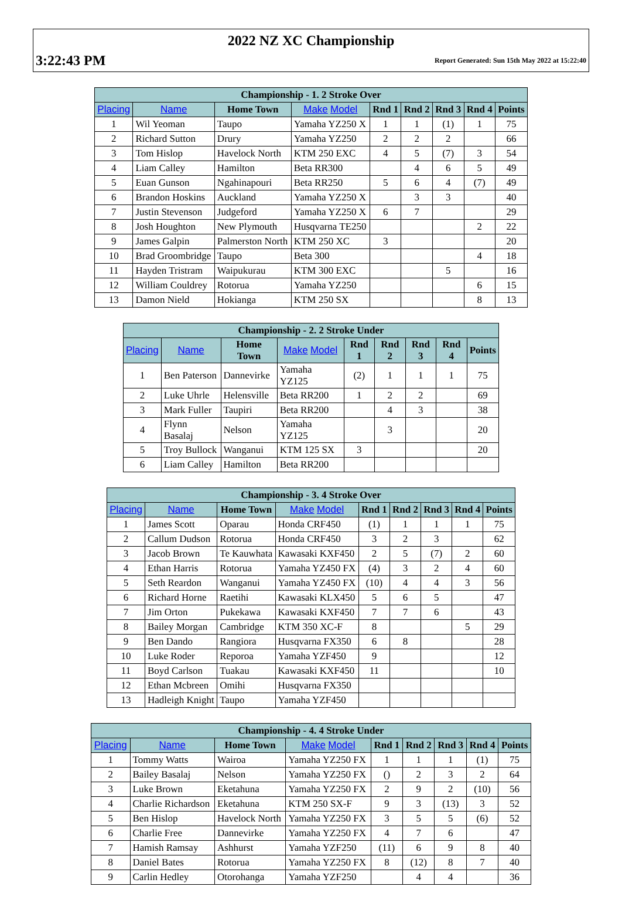2022 NZ XC Championship
3:22:43 PM
Report Generated: Sun 15th May 2022 at 15:22:40
| Championship - 1. 2 Stroke Over | | | | | | | | |
| --- | --- | --- | --- | --- | --- | --- | --- | --- |
| Placing | Name | Home Town | Make Model | Rnd 1 | Rnd 2 | Rnd 3 | Rnd 4 | Points |
| 1 | Wil Yeoman | Taupo | Yamaha YZ250 X | 1 | 1 | (1) | 1 | 75 |
| 2 | Richard Sutton | Drury | Yamaha YZ250 | 2 | 2 | 2 | | 66 |
| 3 | Tom Hislop | Havelock North | KTM 250 EXC | 4 | 5 | (7) | 3 | 54 |
| 4 | Liam Calley | Hamilton | Beta RR300 | | 4 | 6 | 5 | 49 |
| 5 | Euan Gunson | Ngahinapouri | Beta RR250 | 5 | 6 | 4 | (7) | 49 |
| 6 | Brandon Hoskins | Auckland | Yamaha YZ250 X | | 3 | 3 | | 40 |
| 7 | Justin Stevenson | Judgeford | Yamaha YZ250 X | 6 | 7 | | | 29 |
| 8 | Josh Houghton | New Plymouth | Husqvarna TE250 | | | | 2 | 22 |
| 9 | James Galpin | Palmerston North | KTM 250 XC | 3 | | | | 20 |
| 10 | Brad Groombridge | Taupo | Beta 300 | | | | 4 | 18 |
| 11 | Hayden Tristram | Waipukurau | KTM 300 EXC | | | 5 | | 16 |
| 12 | William Couldrey | Rotorua | Yamaha YZ250 | | | | 6 | 15 |
| 13 | Damon Nield | Hokianga | KTM 250 SX | | | | 8 | 13 |
| Championship - 2. 2 Stroke Under | | | | | | | | |
| --- | --- | --- | --- | --- | --- | --- | --- | --- |
| Placing | Name | Home Town | Make Model | Rnd 1 | Rnd 2 | Rnd 3 | Rnd 4 | Points |
| 1 | Ben Paterson | Dannevirke | Yamaha YZ125 | (2) | 1 | 1 | 1 | 75 |
| 2 | Luke Uhrle | Helensville | Beta RR200 | 1 | 2 | 2 | | 69 |
| 3 | Mark Fuller | Taupiri | Beta RR200 | | 4 | 3 | | 38 |
| 4 | Flynn Basalaj | Nelson | Yamaha YZ125 | | 3 | | | 20 |
| 5 | Troy Bullock | Wanganui | KTM 125 SX | 3 | | | | 20 |
| 6 | Liam Calley | Hamilton | Beta RR200 | | | | | |
| Championship - 3. 4 Stroke Over | | | | | | | | |
| --- | --- | --- | --- | --- | --- | --- | --- | --- |
| Placing | Name | Home Town | Make Model | Rnd 1 | Rnd 2 | Rnd 3 | Rnd 4 | Points |
| 1 | James Scott | Oparau | Honda CRF450 | (1) | 1 | 1 | 1 | 75 |
| 2 | Callum Dudson | Rotorua | Honda CRF450 | 3 | 2 | 3 | | 62 |
| 3 | Jacob Brown | Te Kauwhata | Kawasaki KXF450 | 2 | 5 | (7) | 2 | 60 |
| 4 | Ethan Harris | Rotorua | Yamaha YZ450 FX | (4) | 3 | 2 | 4 | 60 |
| 5 | Seth Reardon | Wanganui | Yamaha YZ450 FX | (10) | 4 | 4 | 3 | 56 |
| 6 | Richard Horne | Raetihi | Kawasaki KLX450 | 5 | 6 | 5 | | 47 |
| 7 | Jim Orton | Pukekawa | Kawasaki KXF450 | 7 | 7 | 6 | | 43 |
| 8 | Bailey Morgan | Cambridge | KTM 350 XC-F | 8 | | | 5 | 29 |
| 9 | Ben Dando | Rangiora | Husqvarna FX350 | 6 | 8 | | | 28 |
| 10 | Luke Roder | Reporoa | Yamaha YZF450 | 9 | | | | 12 |
| 11 | Boyd Carlson | Tuakau | Kawasaki KXF450 | 11 | | | | 10 |
| 12 | Ethan Mcbreen | Omihi | Husqvarna FX350 | | | | | |
| 13 | Hadleigh Knight | Taupo | Yamaha YZF450 | | | | | |
| Championship - 4. 4 Stroke Under | | | | | | | | |
| --- | --- | --- | --- | --- | --- | --- | --- | --- |
| Placing | Name | Home Town | Make Model | Rnd 1 | Rnd 2 | Rnd 3 | Rnd 4 | Points |
| 1 | Tommy Watts | Wairoa | Yamaha YZ250 FX | 1 | 1 | 1 | (1) | 75 |
| 2 | Bailey Basalaj | Nelson | Yamaha YZ250 FX | () | 2 | 3 | 2 | 64 |
| 3 | Luke Brown | Eketahuna | Yamaha YZ250 FX | 2 | 9 | 2 | (10) | 56 |
| 4 | Charlie Richardson | Eketahuna | KTM 250 SX-F | 9 | 3 | (13) | 3 | 52 |
| 5 | Ben Hislop | Havelock North | Yamaha YZ250 FX | 3 | 5 | 5 | (6) | 52 |
| 6 | Charlie Free | Dannevirke | Yamaha YZ250 FX | 4 | 7 | 6 | | 47 |
| 7 | Hamish Ramsay | Ashhurst | Yamaha YZF250 | (11) | 6 | 9 | 8 | 40 |
| 8 | Daniel Bates | Rotorua | Yamaha YZ250 FX | 8 | (12) | 8 | 7 | 40 |
| 9 | Carlin Hedley | Otorohanga | Yamaha YZF250 | | 4 | 4 | | 36 |